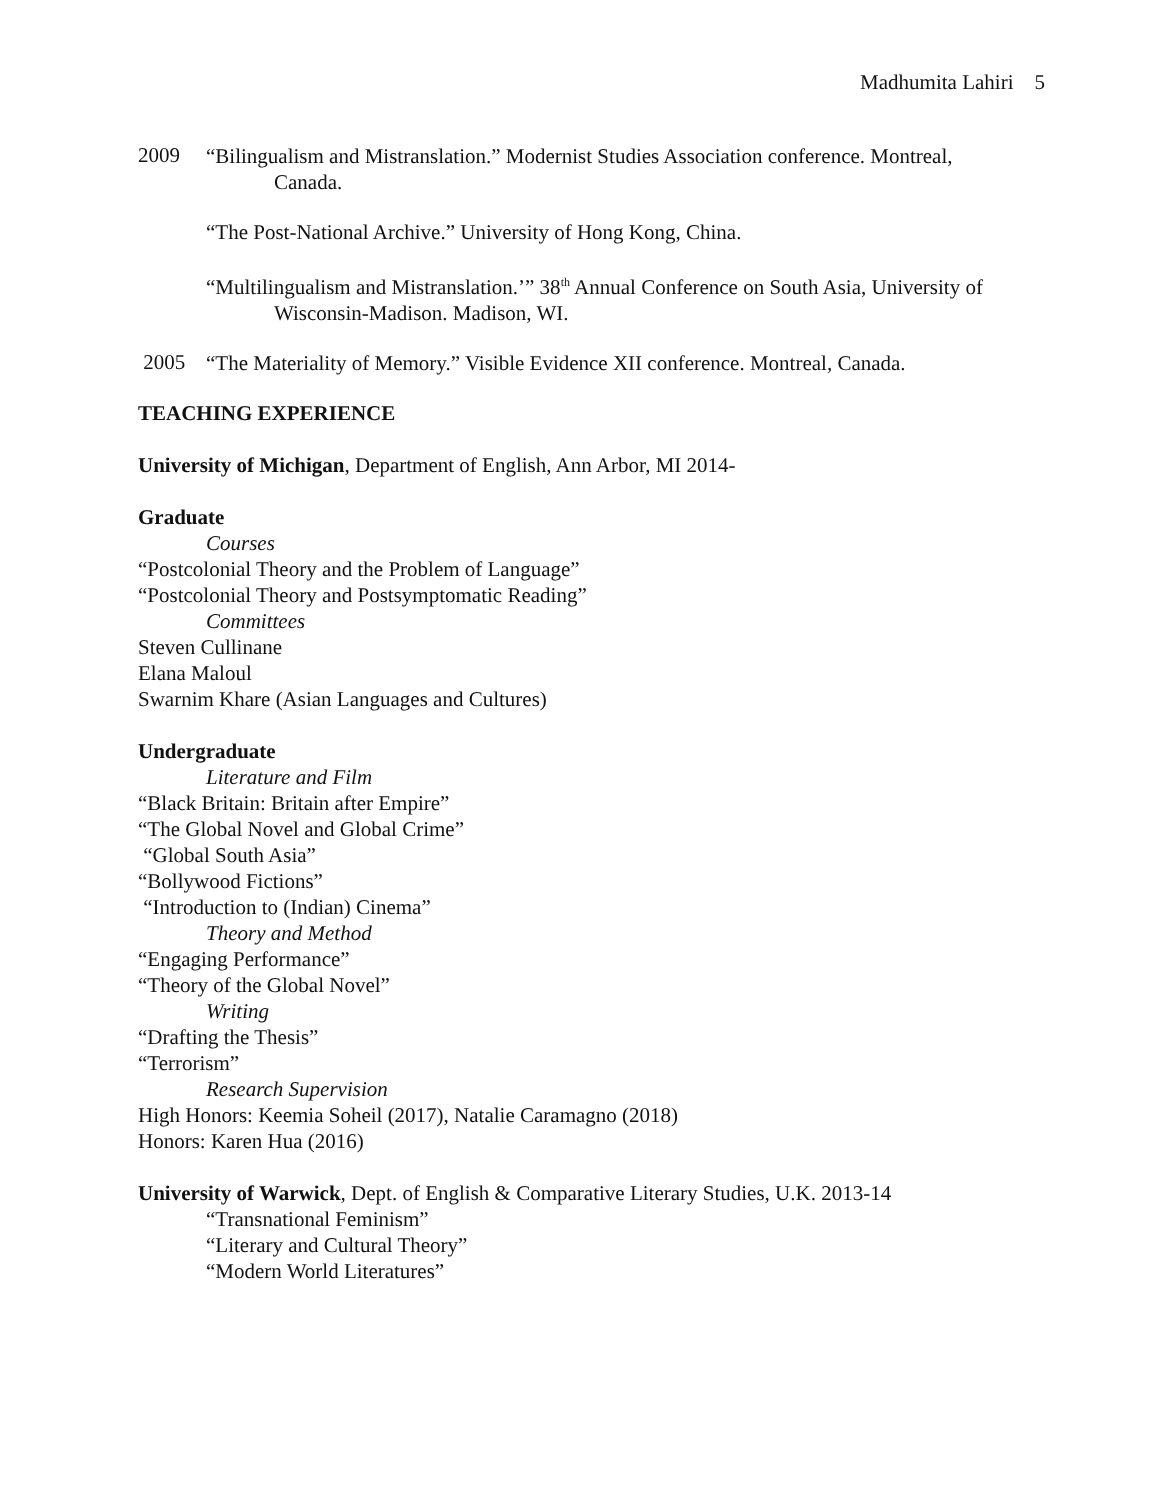Madhumita Lahiri 5
2009
“Bilingualism and Mistranslation.” Modernist Studies Association conference. Montreal, Canada.
“The Post-National Archive.” University of Hong Kong, China.
“Multilingualism and Mistranslation.’” 38<sup>th</sup> Annual Conference on South Asia, University of Wisconsin-Madison. Madison, WI.
2005
“The Materiality of Memory.” Visible Evidence XII conference. Montreal, Canada.
TEACHING EXPERIENCE
University of Michigan, Department of English, Ann Arbor, MI 2014-
Graduate
Courses
“Postcolonial Theory and the Problem of Language”
“Postcolonial Theory and Postsymptomatic Reading”
Committees
Steven Cullinane
Elana Maloul
Swarnim Khare (Asian Languages and Cultures)
Undergraduate
Literature and Film
“Black Britain: Britain after Empire”
“The Global Novel and Global Crime”
“Global South Asia”
“Bollywood Fictions”
“Introduction to (Indian) Cinema”
Theory and Method
“Engaging Performance”
“Theory of the Global Novel”
Writing
“Drafting the Thesis”
“Terrorism”
Research Supervision
High Honors: Keemia Soheil (2017), Natalie Caramagno (2018)
Honors: Karen Hua (2016)
University of Warwick, Dept. of English & Comparative Literary Studies, U.K. 2013-14
“Transnational Feminism”
“Literary and Cultural Theory”
“Modern World Literatures”